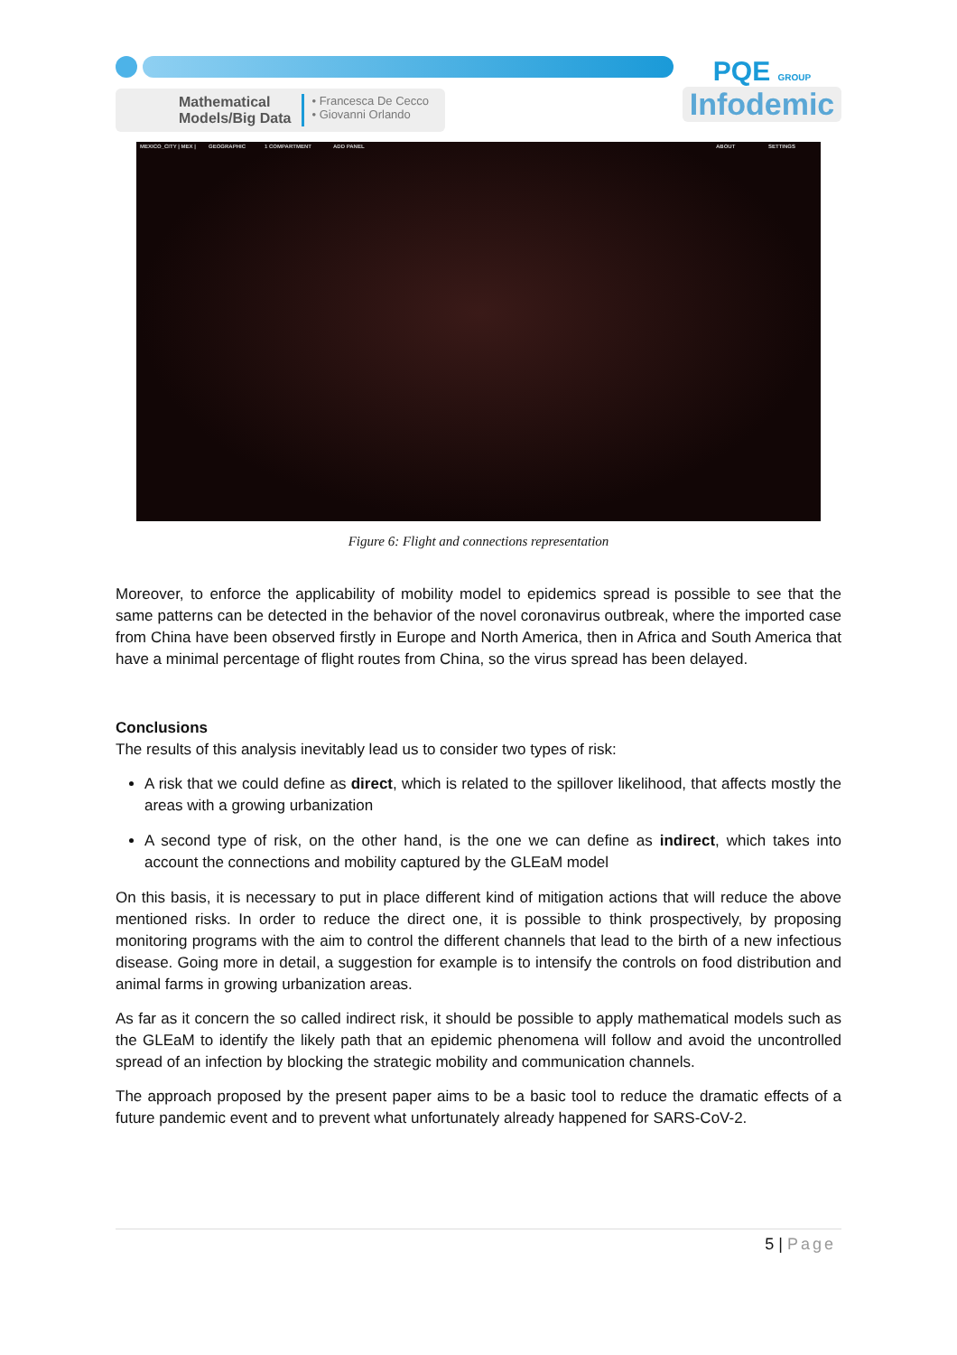Mathematical
Models/Big Data
• Francesca De Cecco
• Giovanni Orlando
PQE GROUP
Infodemic
MEXICO_CITY | MEX | GEOGRAPHIC 1 COMPARTMENT ADD PANEL ABOUT SETTINGS
Figure 6: Flight and connections representation
Moreover, to enforce the applicability of mobility model to epidemics spread is possible to see that the same patterns can be detected in the behavior of the novel coronavirus outbreak, where the imported case from China have been observed firstly in Europe and North America, then in Africa and South America that have a minimal percentage of flight routes from China, so the virus spread has been delayed.
Conclusions
The results of this analysis inevitably lead us to consider two types of risk:
A risk that we could define as direct, which is related to the spillover likelihood, that affects mostly the areas with a growing urbanization
A second type of risk, on the other hand, is the one we can define as indirect, which takes into account the connections and mobility captured by the GLEaM model
On this basis, it is necessary to put in place different kind of mitigation actions that will reduce the above mentioned risks. In order to reduce the direct one, it is possible to think prospectively, by proposing monitoring programs with the aim to control the different channels that lead to the birth of a new infectious disease. Going more in detail, a suggestion for example is to intensify the controls on food distribution and animal farms in growing urbanization areas.
As far as it concern the so called indirect risk, it should be possible to apply mathematical models such as the GLEaM to identify the likely path that an epidemic phenomena will follow and avoid the uncontrolled spread of an infection by blocking the strategic mobility and communication channels.
The approach proposed by the present paper aims to be a basic tool to reduce the dramatic effects of a future pandemic event and to prevent what unfortunately already happened for SARS-CoV-2.
5 | Page